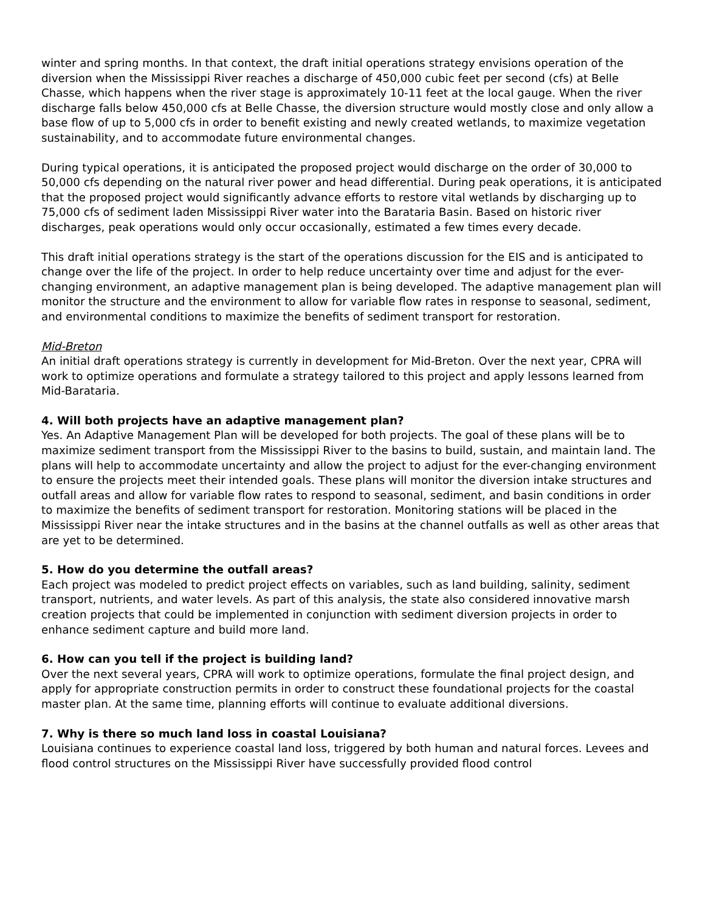winter and spring months. In that context, the draft initial operations strategy envisions operation of the diversion when the Mississippi River reaches a discharge of 450,000 cubic feet per second (cfs) at Belle Chasse, which happens when the river stage is approximately 10-11 feet at the local gauge. When the river discharge falls below 450,000 cfs at Belle Chasse, the diversion structure would mostly close and only allow a base flow of up to 5,000 cfs in order to benefit existing and newly created wetlands, to maximize vegetation sustainability, and to accommodate future environmental changes.
During typical operations, it is anticipated the proposed project would discharge on the order of 30,000 to 50,000 cfs depending on the natural river power and head differential. During peak operations, it is anticipated that the proposed project would significantly advance efforts to restore vital wetlands by discharging up to 75,000 cfs of sediment laden Mississippi River water into the Barataria Basin. Based on historic river discharges, peak operations would only occur occasionally, estimated a few times every decade.
This draft initial operations strategy is the start of the operations discussion for the EIS and is anticipated to change over the life of the project. In order to help reduce uncertainty over time and adjust for the ever-changing environment, an adaptive management plan is being developed. The adaptive management plan will monitor the structure and the environment to allow for variable flow rates in response to seasonal, sediment, and environmental conditions to maximize the benefits of sediment transport for restoration.
Mid-Breton
An initial draft operations strategy is currently in development for Mid-Breton. Over the next year, CPRA will work to optimize operations and formulate a strategy tailored to this project and apply lessons learned from Mid-Barataria.
4. Will both projects have an adaptive management plan?
Yes. An Adaptive Management Plan will be developed for both projects. The goal of these plans will be to maximize sediment transport from the Mississippi River to the basins to build, sustain, and maintain land. The plans will help to accommodate uncertainty and allow the project to adjust for the ever-changing environment to ensure the projects meet their intended goals. These plans will monitor the diversion intake structures and outfall areas and allow for variable flow rates to respond to seasonal, sediment, and basin conditions in order to maximize the benefits of sediment transport for restoration. Monitoring stations will be placed in the Mississippi River near the intake structures and in the basins at the channel outfalls as well as other areas that are yet to be determined.
5. How do you determine the outfall areas?
Each project was modeled to predict project effects on variables, such as land building, salinity, sediment transport, nutrients, and water levels. As part of this analysis, the state also considered innovative marsh creation projects that could be implemented in conjunction with sediment diversion projects in order to enhance sediment capture and build more land.
6. How can you tell if the project is building land?
Over the next several years, CPRA will work to optimize operations, formulate the final project design, and apply for appropriate construction permits in order to construct these foundational projects for the coastal master plan. At the same time, planning efforts will continue to evaluate additional diversions.
7. Why is there so much land loss in coastal Louisiana?
Louisiana continues to experience coastal land loss, triggered by both human and natural forces. Levees and flood control structures on the Mississippi River have successfully provided flood control